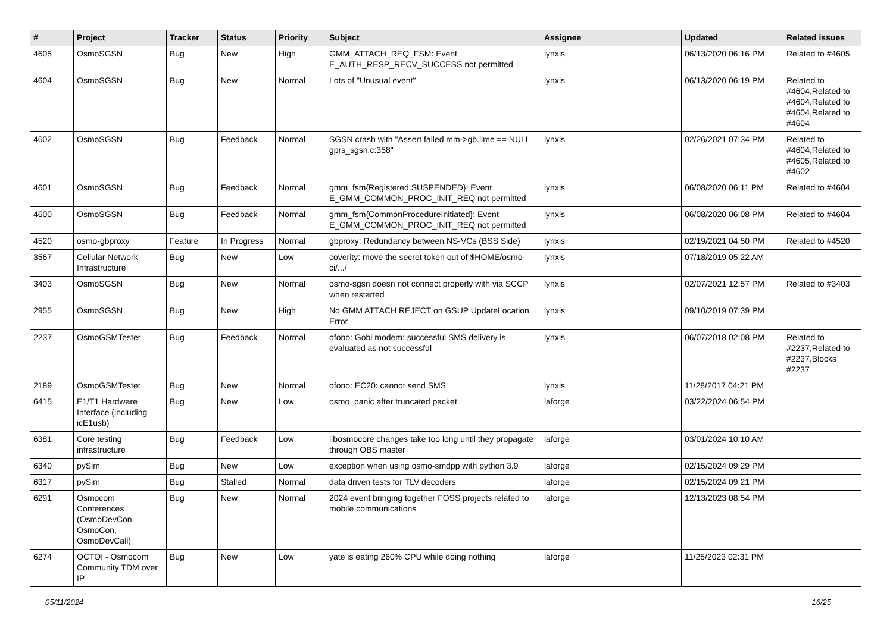| # | Project | Tracker | Status | Priority | Subject | Assignee | Updated | Related issues |
| --- | --- | --- | --- | --- | --- | --- | --- | --- |
| 4605 | OsmoSGSN | Bug | New | High | GMM_ATTACH_REQ_FSM: Event E_AUTH_RESP_RECV_SUCCESS not permitted | lynxis | 06/13/2020 06:16 PM | Related to #4605 |
| 4604 | OsmoSGSN | Bug | New | Normal | Lots of "Unusual event" | lynxis | 06/13/2020 06:19 PM | Related to #4604,Related to #4604,Related to #4604,Related to #4604 |
| 4602 | OsmoSGSN | Bug | Feedback | Normal | SGSN crash with "Assert failed mm->gb.llme == NULL gprs_sgsn.c:358" | lynxis | 02/26/2021 07:34 PM | Related to #4604,Related to #4605,Related to #4602 |
| 4601 | OsmoSGSN | Bug | Feedback | Normal | gmm_fsm{Registered.SUSPENDED}: Event E_GMM_COMMON_PROC_INIT_REQ not permitted | lynxis | 06/08/2020 06:11 PM | Related to #4604 |
| 4600 | OsmoSGSN | Bug | Feedback | Normal | gmm_fsm{CommonProcedureInitiated}: Event E_GMM_COMMON_PROC_INIT_REQ not permitted | lynxis | 06/08/2020 06:08 PM | Related to #4604 |
| 4520 | osmo-gbproxy | Feature | In Progress | Normal | gbproxy: Redundancy between NS-VCs (BSS Side) | lynxis | 02/19/2021 04:50 PM | Related to #4520 |
| 3567 | Cellular Network Infrastructure | Bug | New | Low | coverity: move the secret token out of $HOME/osmo-ci/.../ | lynxis | 07/18/2019 05:22 AM | |
| 3403 | OsmoSGSN | Bug | New | Normal | osmo-sgsn doesn not connect properly with via SCCP when restarted | lynxis | 02/07/2021 12:57 PM | Related to #3403 |
| 2955 | OsmoSGSN | Bug | New | High | No GMM ATTACH REJECT on GSUP UpdateLocation Error | lynxis | 09/10/2019 07:39 PM | |
| 2237 | OsmoGSMTester | Bug | Feedback | Normal | ofono: Gobi modem: successful SMS delivery is evaluated as not successful | lynxis | 06/07/2018 02:08 PM | Related to #2237,Related to #2237,Blocks #2237 |
| 2189 | OsmoGSMTester | Bug | New | Normal | ofono: EC20: cannot send SMS | lynxis | 11/28/2017 04:21 PM | |
| 6415 | E1/T1 Hardware Interface (including icE1usb) | Bug | New | Low | osmo_panic after truncated packet | laforge | 03/22/2024 06:54 PM | |
| 6381 | Core testing infrastructure | Bug | Feedback | Low | libosmocore changes take too long until they propagate through OBS master | laforge | 03/01/2024 10:10 AM | |
| 6340 | pySim | Bug | New | Low | exception when using osmo-smdpp with python 3.9 | laforge | 02/15/2024 09:29 PM | |
| 6317 | pySim | Bug | Stalled | Normal | data driven tests for TLV decoders | laforge | 02/15/2024 09:21 PM | |
| 6291 | Osmocom Conferences (OsmoDevCon, OsmoCon, OsmoDevCall) | Bug | New | Normal | 2024 event bringing together FOSS projects related to mobile communications | laforge | 12/13/2023 08:54 PM | |
| 6274 | OCTOI - Osmocom Community TDM over IP | Bug | New | Low | yate is eating 260% CPU while doing nothing | laforge | 11/25/2023 02:31 PM | |
05/11/2024 16/25